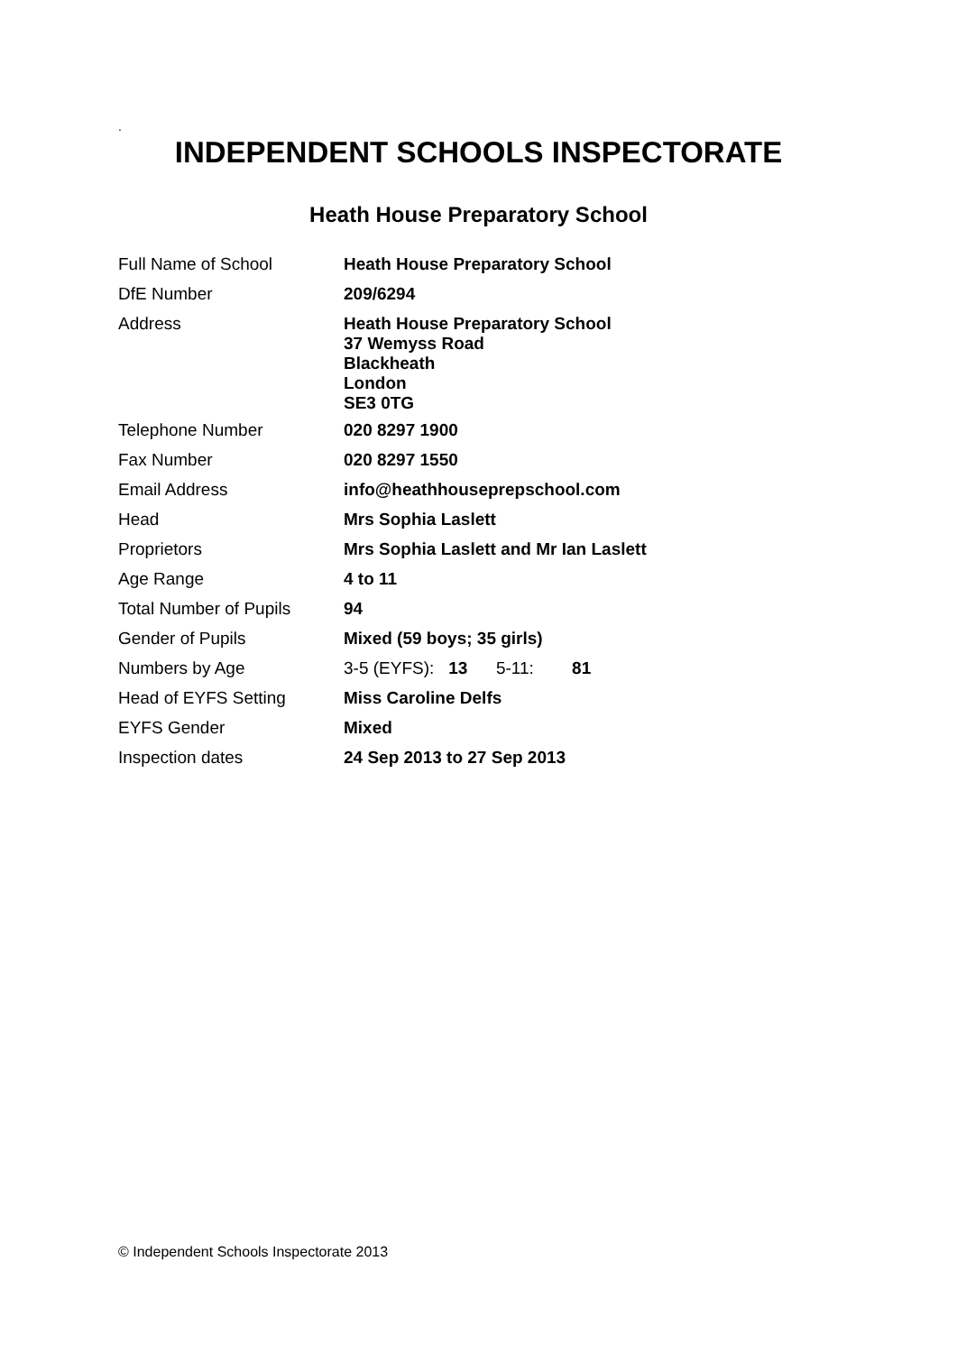.
INDEPENDENT SCHOOLS INSPECTORATE
Heath House Preparatory School
| Full Name of School | Heath House Preparatory School |
| DfE Number | 209/6294 |
| Address | Heath House Preparatory School 37 Wemyss Road Blackheath London SE3 0TG |
| Telephone Number | 020 8297 1900 |
| Fax Number | 020 8297 1550 |
| Email Address | info@heathhouseprepschool.com |
| Head | Mrs Sophia Laslett |
| Proprietors | Mrs Sophia Laslett and Mr Ian Laslett |
| Age Range | 4 to 11 |
| Total Number of Pupils | 94 |
| Gender of Pupils | Mixed (59 boys; 35 girls) |
| Numbers by Age | 3-5 (EYFS): 13 5-11: 81 |
| Head of EYFS Setting | Miss Caroline Delfs |
| EYFS Gender | Mixed |
| Inspection dates | 24 Sep 2013 to 27 Sep 2013 |
© Independent Schools Inspectorate 2013